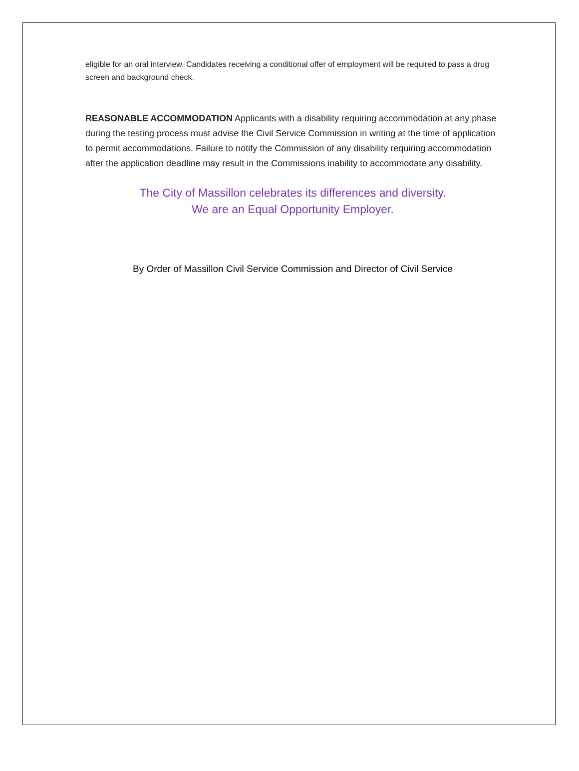eligible for an oral interview. Candidates receiving a conditional offer of employment will be required to pass a drug screen and background check.
REASONABLE ACCOMMODATION Applicants with a disability requiring accommodation at any phase during the testing process must advise the Civil Service Commission in writing at the time of application to permit accommodations. Failure to notify the Commission of any disability requiring accommodation after the application deadline may result in the Commissions inability to accommodate any disability.
The City of Massillon celebrates its differences and diversity.
We are an Equal Opportunity Employer.
By Order of Massillon Civil Service Commission and Director of Civil Service